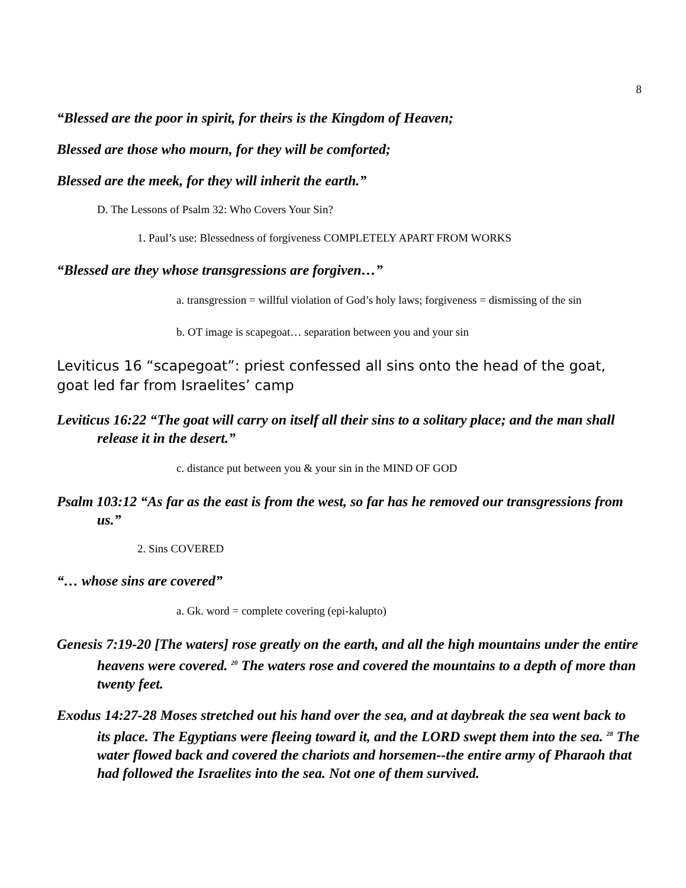8
“Blessed are the poor in spirit, for theirs is the Kingdom of Heaven;
Blessed are those who mourn, for they will be comforted;
Blessed are the meek, for they will inherit the earth.”
D. The Lessons of Psalm 32: Who Covers Your Sin?
1. Paul’s use: Blessedness of forgiveness COMPLETELY APART FROM WORKS
“Blessed are they whose transgressions are forgiven…”
a. transgression = willful violation of God’s holy laws; forgiveness = dismissing of the sin
b. OT image is scapegoat… separation between you and your sin
Leviticus 16 “scapegoat”: priest confessed all sins onto the head of the goat, goat led far from Israelites’ camp
Leviticus 16:22 “The goat will carry on itself all their sins to a solitary place; and the man shall release it in the desert.”
c. distance put between you & your sin in the MIND OF GOD
Psalm 103:12 “As far as the east is from the west, so far has he removed our transgressions from us.”
2. Sins COVERED
“… whose sins are covered”
a. Gk. word = complete covering (epi-kalupto)
Genesis 7:19-20 [The waters] rose greatly on the earth, and all the high mountains under the entire heavens were covered. <sup>20</sup> The waters rose and covered the mountains to a depth of more than twenty feet.
Exodus 14:27-28 Moses stretched out his hand over the sea, and at daybreak the sea went back to its place. The Egyptians were fleeing toward it, and the LORD swept them into the sea. <sup>28</sup> The water flowed back and covered the chariots and horsemen--the entire army of Pharaoh that had followed the Israelites into the sea. Not one of them survived.